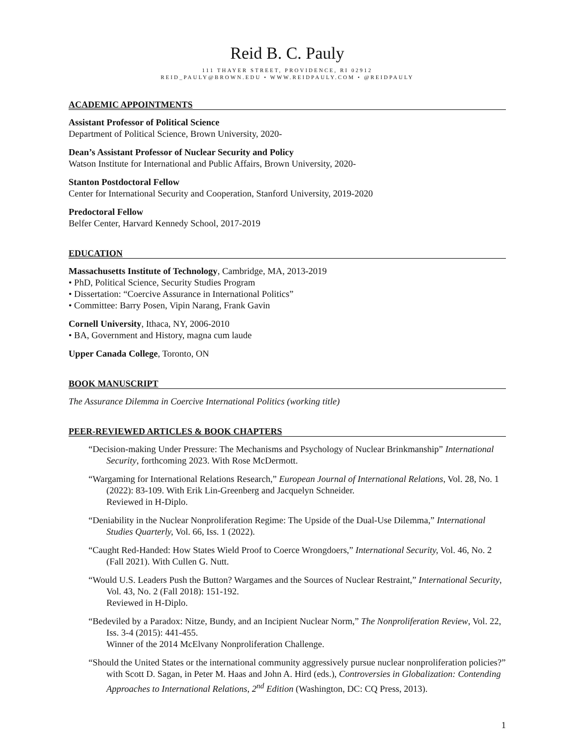Reid B. C. Pauly
111 THAYER STREET, PROVIDENCE, RI 02912
REID_PAULY@BROWN.EDU • WWW.REIDPAULY.COM • @REIDPAULY
ACADEMIC APPOINTMENTS
Assistant Professor of Political Science
Department of Political Science, Brown University, 2020-
Dean’s Assistant Professor of Nuclear Security and Policy
Watson Institute for International and Public Affairs, Brown University, 2020-
Stanton Postdoctoral Fellow
Center for International Security and Cooperation, Stanford University, 2019-2020
Predoctoral Fellow
Belfer Center, Harvard Kennedy School, 2017-2019
EDUCATION
Massachusetts Institute of Technology, Cambridge, MA, 2013-2019
• PhD, Political Science, Security Studies Program
• Dissertation: “Coercive Assurance in International Politics”
• Committee: Barry Posen, Vipin Narang, Frank Gavin
Cornell University, Ithaca, NY, 2006-2010
• BA, Government and History, magna cum laude
Upper Canada College, Toronto, ON
BOOK MANUSCRIPT
The Assurance Dilemma in Coercive International Politics (working title)
PEER-REVIEWED ARTICLES & BOOK CHAPTERS
“Decision-making Under Pressure: The Mechanisms and Psychology of Nuclear Brinkmanship” International Security, forthcoming 2023. With Rose McDermott.
“Wargaming for International Relations Research,” European Journal of International Relations, Vol. 28, No. 1 (2022): 83-109. With Erik Lin-Greenberg and Jacquelyn Schneider.
Reviewed in H-Diplo.
“Deniability in the Nuclear Nonproliferation Regime: The Upside of the Dual-Use Dilemma,” International Studies Quarterly, Vol. 66, Iss. 1 (2022).
“Caught Red-Handed: How States Wield Proof to Coerce Wrongdoers,” International Security, Vol. 46, No. 2 (Fall 2021). With Cullen G. Nutt.
“Would U.S. Leaders Push the Button? Wargames and the Sources of Nuclear Restraint,” International Security, Vol. 43, No. 2 (Fall 2018): 151-192.
Reviewed in H-Diplo.
“Bedeviled by a Paradox: Nitze, Bundy, and an Incipient Nuclear Norm,” The Nonproliferation Review, Vol. 22, Iss. 3-4 (2015): 441-455.
Winner of the 2014 McElvany Nonproliferation Challenge.
“Should the United States or the international community aggressively pursue nuclear nonproliferation policies?” with Scott D. Sagan, in Peter M. Haas and John A. Hird (eds.), Controversies in Globalization: Contending Approaches to International Relations, 2<sup>nd</sup> Edition (Washington, DC: CQ Press, 2013).
1